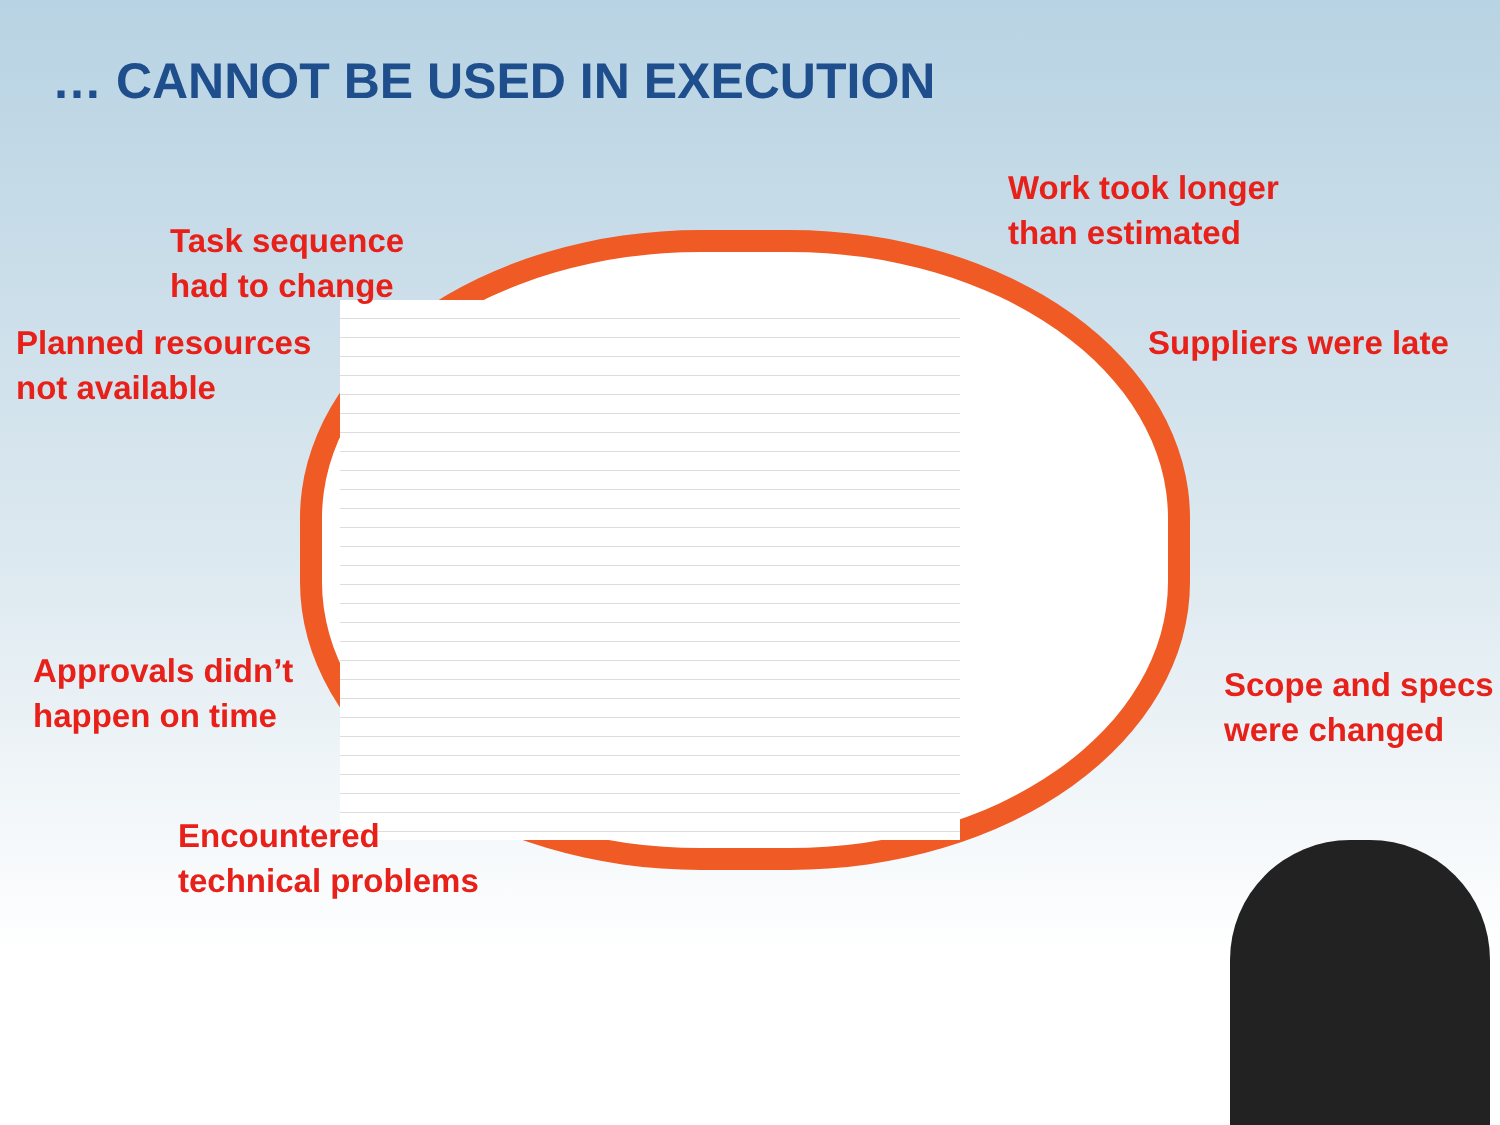… CANNOT BE USED IN EXECUTION
Task sequence
had to change
Planned resources
not available
Work took longer
than estimated
Suppliers were late
Approvals didn’t
happen on time
Scope and specs
were changed
Encountered
technical problems